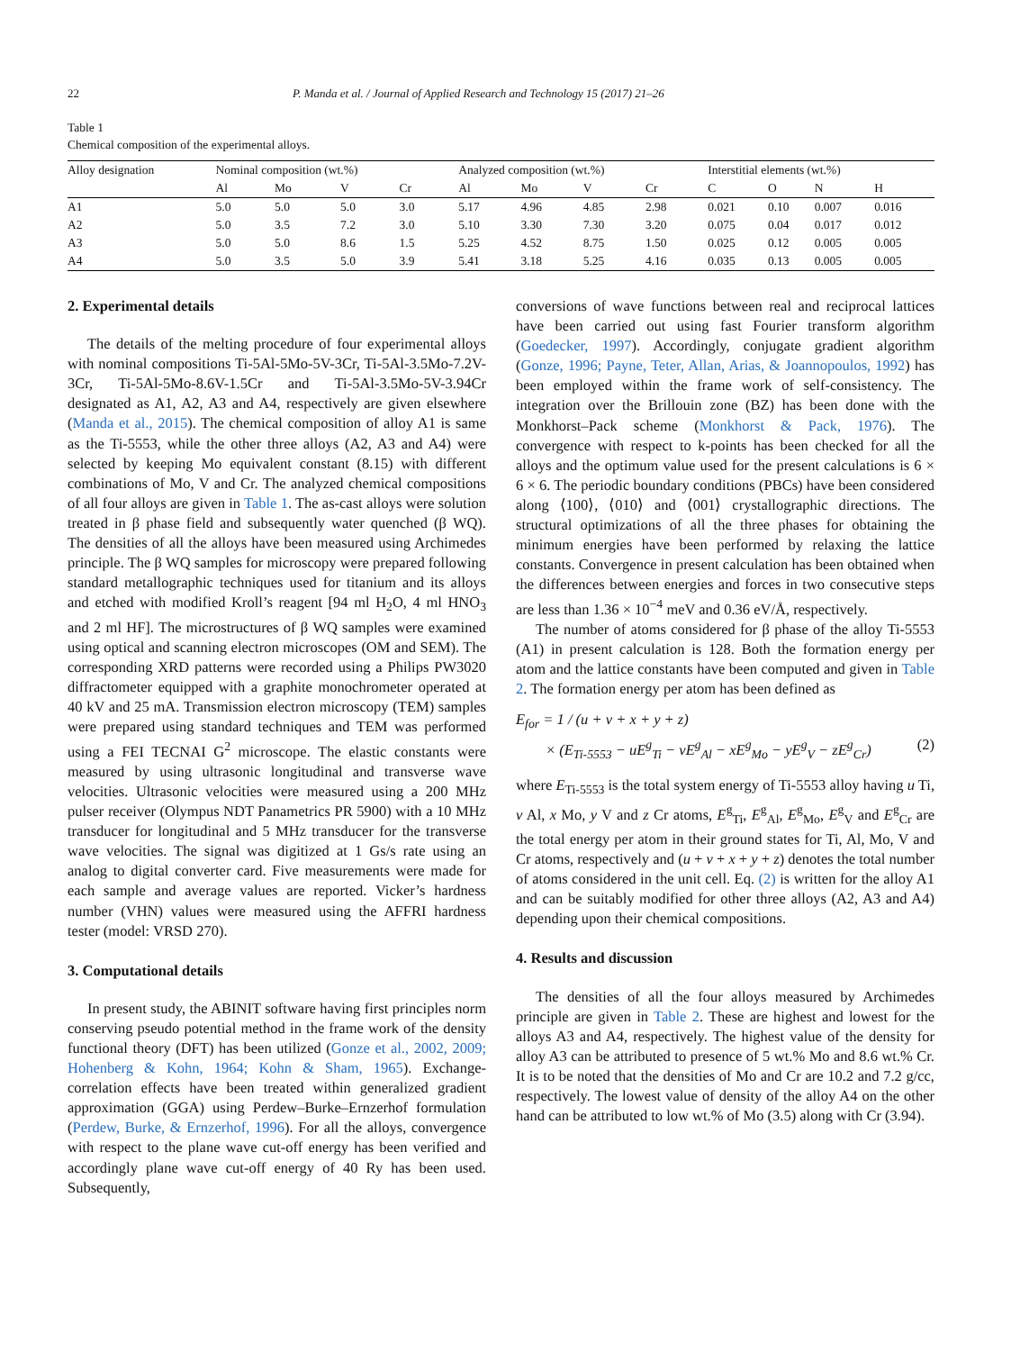22 P. Manda et al. / Journal of Applied Research and Technology 15 (2017) 21–26
Table 1
Chemical composition of the experimental alloys.
| Alloy designation | Nominal composition (wt.%) | | | | Analyzed composition (wt.%) | | | | Interstitial elements (wt.%) | | | |
| --- | --- | --- | --- | --- | --- | --- | --- | --- | --- | --- | --- | --- |
| | Al | Mo | V | Cr | Al | Mo | V | Cr | C | O | N | H |
| A1 | 5.0 | 5.0 | 5.0 | 3.0 | 5.17 | 4.96 | 4.85 | 2.98 | 0.021 | 0.10 | 0.007 | 0.016 |
| A2 | 5.0 | 3.5 | 7.2 | 3.0 | 5.10 | 3.30 | 7.30 | 3.20 | 0.075 | 0.04 | 0.017 | 0.012 |
| A3 | 5.0 | 5.0 | 8.6 | 1.5 | 5.25 | 4.52 | 8.75 | 1.50 | 0.025 | 0.12 | 0.005 | 0.005 |
| A4 | 5.0 | 3.5 | 5.0 | 3.9 | 5.41 | 3.18 | 5.25 | 4.16 | 0.035 | 0.13 | 0.005 | 0.005 |
2. Experimental details
The details of the melting procedure of four experimental alloys with nominal compositions Ti-5Al-5Mo-5V-3Cr, Ti-5Al-3.5Mo-7.2V-3Cr, Ti-5Al-5Mo-8.6V-1.5Cr and Ti-5Al-3.5Mo-5V-3.94Cr designated as A1, A2, A3 and A4, respectively are given elsewhere (Manda et al., 2015). The chemical composition of alloy A1 is same as the Ti-5553, while the other three alloys (A2, A3 and A4) were selected by keeping Mo equivalent constant (8.15) with different combinations of Mo, V and Cr. The analyzed chemical compositions of all four alloys are given in Table 1. The as-cast alloys were solution treated in β phase field and subsequently water quenched (β WQ). The densities of all the alloys have been measured using Archimedes principle. The β WQ samples for microscopy were prepared following standard metallographic techniques used for titanium and its alloys and etched with modified Kroll’s reagent [94 ml H<sub>2</sub>O, 4 ml HNO<sub>3</sub> and 2 ml HF]. The microstructures of β WQ samples were examined using optical and scanning electron microscopes (OM and SEM). The corresponding XRD patterns were recorded using a Philips PW3020 diffractometer equipped with a graphite monochrometer operated at 40 kV and 25 mA. Transmission electron microscopy (TEM) samples were prepared using standard techniques and TEM was performed using a FEI TECNAI G<sup>2</sup> microscope. The elastic constants were measured by using ultrasonic longitudinal and transverse wave velocities. Ultrasonic velocities were measured using a 200 MHz pulser receiver (Olympus NDT Panametrics PR 5900) with a 10 MHz transducer for longitudinal and 5 MHz transducer for the transverse wave velocities. The signal was digitized at 1 Gs/s rate using an analog to digital converter card. Five measurements were made for each sample and average values are reported. Vicker’s hardness number (VHN) values were measured using the AFFRI hardness tester (model: VRSD 270).
3. Computational details
In present study, the ABINIT software having first principles norm conserving pseudo potential method in the frame work of the density functional theory (DFT) has been utilized (Gonze et al., 2002, 2009; Hohenberg & Kohn, 1964; Kohn & Sham, 1965). Exchange-correlation effects have been treated within generalized gradient approximation (GGA) using Perdew–Burke–Ernzerhof formulation (Perdew, Burke, & Ernzerhof, 1996). For all the alloys, convergence with respect to the plane wave cut-off energy has been verified and accordingly plane wave cut-off energy of 40 Ry has been used. Subsequently,
conversions of wave functions between real and reciprocal lattices have been carried out using fast Fourier transform algorithm (Goedecker, 1997). Accordingly, conjugate gradient algorithm (Gonze, 1996; Payne, Teter, Allan, Arias, & Joannopoulos, 1992) has been employed within the frame work of self-consistency. The integration over the Brillouin zone (BZ) has been done with the Monkhorst–Pack scheme (Monkhorst & Pack, 1976). The convergence with respect to k-points has been checked for all the alloys and the optimum value used for the present calculations is 6 × 6 × 6. The periodic boundary conditions (PBCs) have been considered along ⟨100⟩, ⟨010⟩ and ⟨001⟩ crystallographic directions. The structural optimizations of all the three phases for obtaining the minimum energies have been performed by relaxing the lattice constants. Convergence in present calculation has been obtained when the differences between energies and forces in two consecutive steps are less than 1.36 × 10<sup>−4</sup> meV and 0.36 eV/Å, respectively.
The number of atoms considered for β phase of the alloy Ti-5553 (A1) in present calculation is 128. Both the formation energy per atom and the lattice constants have been computed and given in Table 2. The formation energy per atom has been defined as
E<sub>for</sub> = 1 / (u + v + x + y + z)
× (E<sub>Ti-5553</sub> − uE<sup>g</sup><sub>Ti</sub> − vE<sup>g</sup><sub>Al</sub> − xE<sup>g</sup><sub>Mo</sub> − yE<sup>g</sup><sub>V</sub> − zE<sup>g</sup><sub>Cr</sub>) (2)
where E<sub>Ti-5553</sub> is the total system energy of Ti-5553 alloy having u Ti, v Al, x Mo, y V and z Cr atoms, E<sup>g</sup><sub>Ti</sub>, E<sup>g</sup><sub>Al</sub>, E<sup>g</sup><sub>Mo</sub>, E<sup>g</sup><sub>V</sub> and E<sup>g</sup><sub>Cr</sub> are the total energy per atom in their ground states for Ti, Al, Mo, V and Cr atoms, respectively and (u + v + x + y + z) denotes the total number of atoms considered in the unit cell. Eq. (2) is written for the alloy A1 and can be suitably modified for other three alloys (A2, A3 and A4) depending upon their chemical compositions.
4. Results and discussion
The densities of all the four alloys measured by Archimedes principle are given in Table 2. These are highest and lowest for the alloys A3 and A4, respectively. The highest value of the density for alloy A3 can be attributed to presence of 5 wt.% Mo and 8.6 wt.% Cr. It is to be noted that the densities of Mo and Cr are 10.2 and 7.2 g/cc, respectively. The lowest value of density of the alloy A4 on the other hand can be attributed to low wt.% of Mo (3.5) along with Cr (3.94).